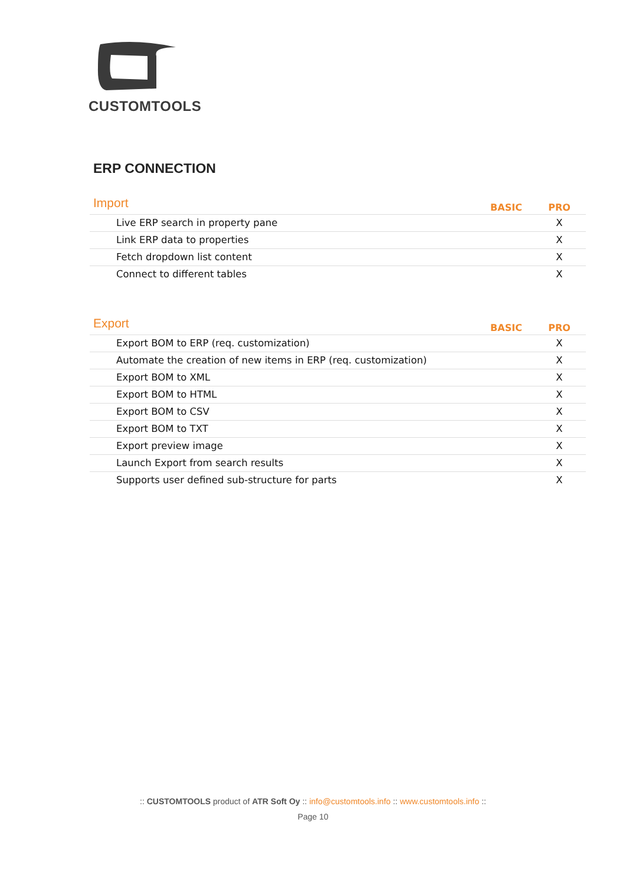CUSTOMTOOLS
ERP CONNECTION
Import
| | BASIC | PRO |
| --- | --- | --- |
| Live ERP search in property pane | | X |
| Link ERP data to properties | | X |
| Fetch dropdown list content | | X |
| Connect to different tables | | X |
Export
| | BASIC | PRO |
| --- | --- | --- |
| Export BOM to ERP (req. customization) | | X |
| Automate the creation of new items in ERP (req. customization) | | X |
| Export BOM to XML | | X |
| Export BOM to HTML | | X |
| Export BOM to CSV | | X |
| Export BOM to TXT | | X |
| Export preview image | | X |
| Launch Export from search results | | X |
| Supports user defined sub-structure for parts | | X |
:: CUSTOMTOOLS product of ATR Soft Oy :: info@customtools.info :: www.customtools.info ::
Page 10